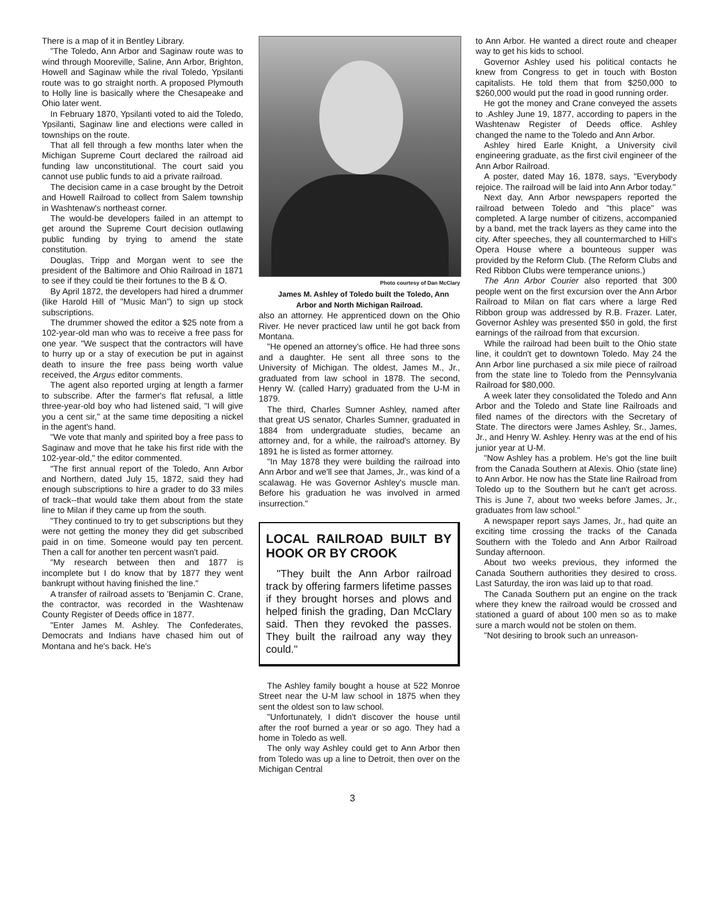There is a map of it in Bentley Library.
"The Toledo, Ann Arbor and Saginaw route was to wind through Mooreville, Saline, Ann Arbor, Brighton, Howell and Saginaw while the rival Toledo, Ypsilanti route was to go straight north. A proposed Plymouth to Holly line is basically where the Chesapeake and Ohio later went.
In February 1870, Ypsilanti voted to aid the Toledo, Ypsilanti, Saginaw line and elections were called in townships on the route.
That all fell through a few months later when the Michigan Supreme Court declared the railroad aid funding law unconstitutional. The court said you cannot use public funds to aid a private railroad.
The decision came in a case brought by the Detroit and Howell Railroad to collect from Salem township in Washtenaw's northeast corner.
The would-be developers failed in an attempt to get around the Supreme Court decision outlawing public funding by trying to amend the state constitution.
Douglas, Tripp and Morgan went to see the president of the Baltimore and Ohio Railroad in 1871 to see if they could tie their fortunes to the B & O.
By April 1872, the developers had hired a drummer (like Harold Hill of "Music Man") to sign up stock subscriptions.
The drummer showed the editor a $25 note from a 102-year-old man who was to receive a free pass for one year. "We suspect that the contractors will have to hurry up or a stay of execution be put in against death to insure the free pass being worth value received, the Argus editor comments.
The agent also reported urging at length a farmer to subscribe. After the farmer's flat refusal, a little three-year-old boy who had listened said, "I will give you a cent sir," at the same time depositing a nickel in the agent's hand.
"We vote that manly and spirited boy a free pass to Saginaw and move that he take his first ride with the 102-year-old," the editor commented.
"The first annual report of the Toledo, Ann Arbor and Northern, dated July 15, 1872, said they had enough subscriptions to hire a grader to do 33 miles of track--that would take them about from the state line to Milan if they came up from the south.
"They continued to try to get subscriptions but they were not getting the money they did get subscribed paid in on time. Someone would pay ten percent. Then a call for another ten percent wasn't paid.
"My research between then and 1877 is incomplete but I do know that by 1877 they went bankrupt without having finished the line."
A transfer of railroad assets to 'Benjamin C. Crane, the contractor, was recorded in the Washtenaw County Register of Deeds office in 1877.
"Enter James M. Ashley. The Confederates, Democrats and Indians have chased him out of Montana and he's back. He's
Photo courtesy of Dan McClary
James M. Ashley of Toledo built the Toledo, Ann Arbor and North Michigan Railroad.
also an attorney. He apprenticed down on the Ohio River. He never practiced law until he got back from Montana.
"He opened an attorney's office. He had three sons and a daughter. He sent all three sons to the University of Michigan. The oldest, James M., Jr., graduated from law school in 1878. The second, Henry W. (called Harry) graduated from the U-M in 1879.
The third, Charles Sumner Ashley, named after that great US senator, Charles Sumner, graduated in 1884 from undergraduate studies, became an attorney and, for a while, the railroad's attorney. By 1891 he is listed as former attorney.
"In May 1878 they were building the railroad into Ann Arbor and we'll see that James, Jr., was kind of a scalawag. He was Governor Ashley's muscle man. Before his graduation he was involved in armed insurrection."
LOCAL RAILROAD BUILT BY HOOK OR BY CROOK
"They built the Ann Arbor railroad track by offering farmers lifetime passes if they brought horses and plows and helped finish the grading, Dan McClary said. Then they revoked the passes. They built the railroad any way they could."
The Ashley family bought a house at 522 Monroe Street near the U-M law school in 1875 when they sent the oldest son to law school.
"Unfortunately, I didn't discover the house until after the roof burned a year or so ago. They had a home in Toledo as well.
The only way Ashley could get to Ann Arbor then from Toledo was up a line to Detroit, then over on the Michigan Central
to Ann Arbor. He wanted a direct route and cheaper way to get his kids to school.
Governor Ashley used his political contacts he knew from Congress to get in touch with Boston capitalists. He told them that from $250,000 to $260,000 would put the road in good running order.
He got the money and Crane conveyed the assets to .Ashley June 19, 1877, according to papers in the Washtenaw Register of Deeds office. Ashley changed the name to the Toledo and Ann Arbor.
Ashley hired Earle Knight, a University civil engineering graduate, as the first civil engineer of the Ann Arbor Railroad.
A poster, dated May 16, 1878, says, "Everybody rejoice. The railroad will be laid into Ann Arbor today."
Next day, Ann Arbor newspapers reported the railroad between Toledo and "this place" was completed. A large number of citizens, accompanied by a band, met the track layers as they came into the city. After speeches, they all countermarched to Hill's Opera House where a bounteous supper was provided by the Reform Club. (The Reform Clubs and Red Ribbon Clubs were temperance unions.)
The Ann Arbor Courier also reported that 300 people went on the first excursion over the Ann Arbor Railroad to Milan on flat cars where a large Red Ribbon group was addressed by R.B. Frazer. Later, Governor Ashley was presented $50 in gold, the first earnings of the railroad from that excursion.
While the railroad had been built to the Ohio state line, it couldn't get to downtown Toledo. May 24 the Ann Arbor line purchased a six mile piece of railroad from the state line to Toledo from the Pennsylvania Railroad for $80,000.
A week later they consolidated the Toledo and Ann Arbor and the Toledo and State line Railroads and filed names of the directors with the Secretary of State. The directors were James Ashley, Sr., James, Jr., and Henry W. Ashley. Henry was at the end of his junior year at U-M.
"Now Ashley has a problem. He's got the line built from the Canada Southern at Alexis. Ohio (state line) to Ann Arbor. He now has the State line Railroad from Toledo up to the Southern but he can't get across. This is June 7, about two weeks before James, Jr., graduates from law school."
A newspaper report says James, Jr., had quite an exciting time crossing the tracks of the Canada Southern with the Toledo and Ann Arbor Railroad Sunday afternoon.
About two weeks previous, they informed the Canada Southern authorities they desired to cross. Last Saturday, the iron was laid up to that road.
The Canada Southern put an engine on the track where they knew the railroad would be crossed and stationed a guard of about 100 men so as to make sure a march would not be stolen on them.
"Not desiring to brook such an unreason-
3